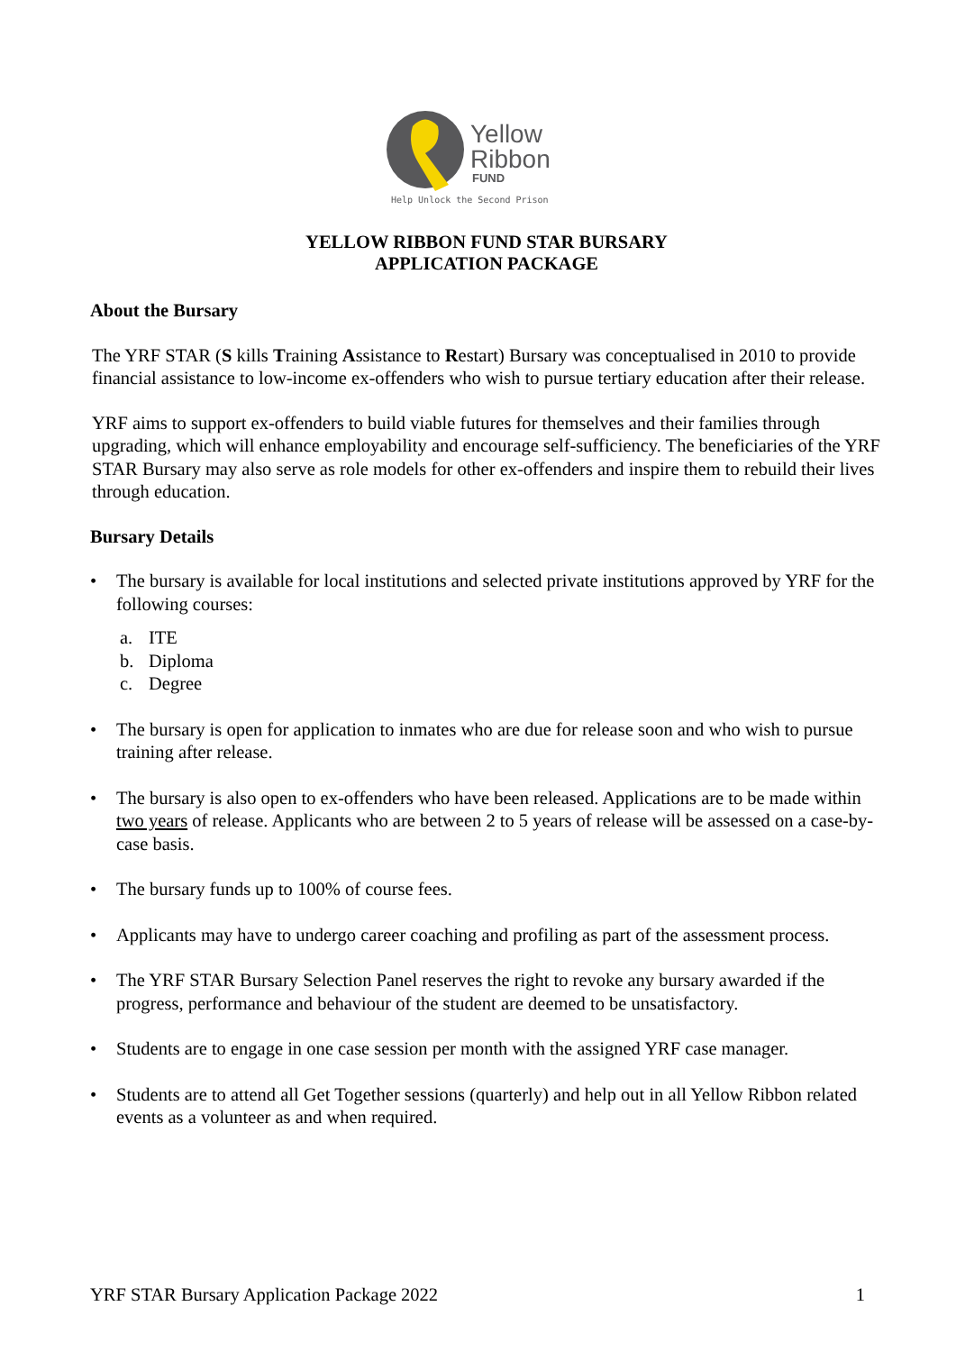Yellow
Ribbon
FUND
Help Unlock the Second Prison
YELLOW RIBBON FUND STAR BURSARY
APPLICATION PACKAGE
About the Bursary
The YRF STAR (S kills Training Assistance to Restart) Bursary was conceptualised in 2010 to provide financial assistance to low-income ex-offenders who wish to pursue tertiary education after their release.
YRF aims to support ex-offenders to build viable futures for themselves and their families through upgrading, which will enhance employability and encourage self-sufficiency. The beneficiaries of the YRF STAR Bursary may also serve as role models for other ex-offenders and inspire them to rebuild their lives through education.
Bursary Details
• The bursary is available for local institutions and selected private institutions approved by YRF for the following courses:
a. ITE
b. Diploma
c. Degree
• The bursary is open for application to inmates who are due for release soon and who wish to pursue training after release.
• The bursary is also open to ex-offenders who have been released. Applications are to be made within two years of release. Applicants who are between 2 to 5 years of release will be assessed on a case-by-case basis.
• The bursary funds up to 100% of course fees.
• Applicants may have to undergo career coaching and profiling as part of the assessment process.
• The YRF STAR Bursary Selection Panel reserves the right to revoke any bursary awarded if the progress, performance and behaviour of the student are deemed to be unsatisfactory.
• Students are to engage in one case session per month with the assigned YRF case manager.
• Students are to attend all Get Together sessions (quarterly) and help out in all Yellow Ribbon related events as a volunteer as and when required.
YRF STAR Bursary Application Package 2022 1